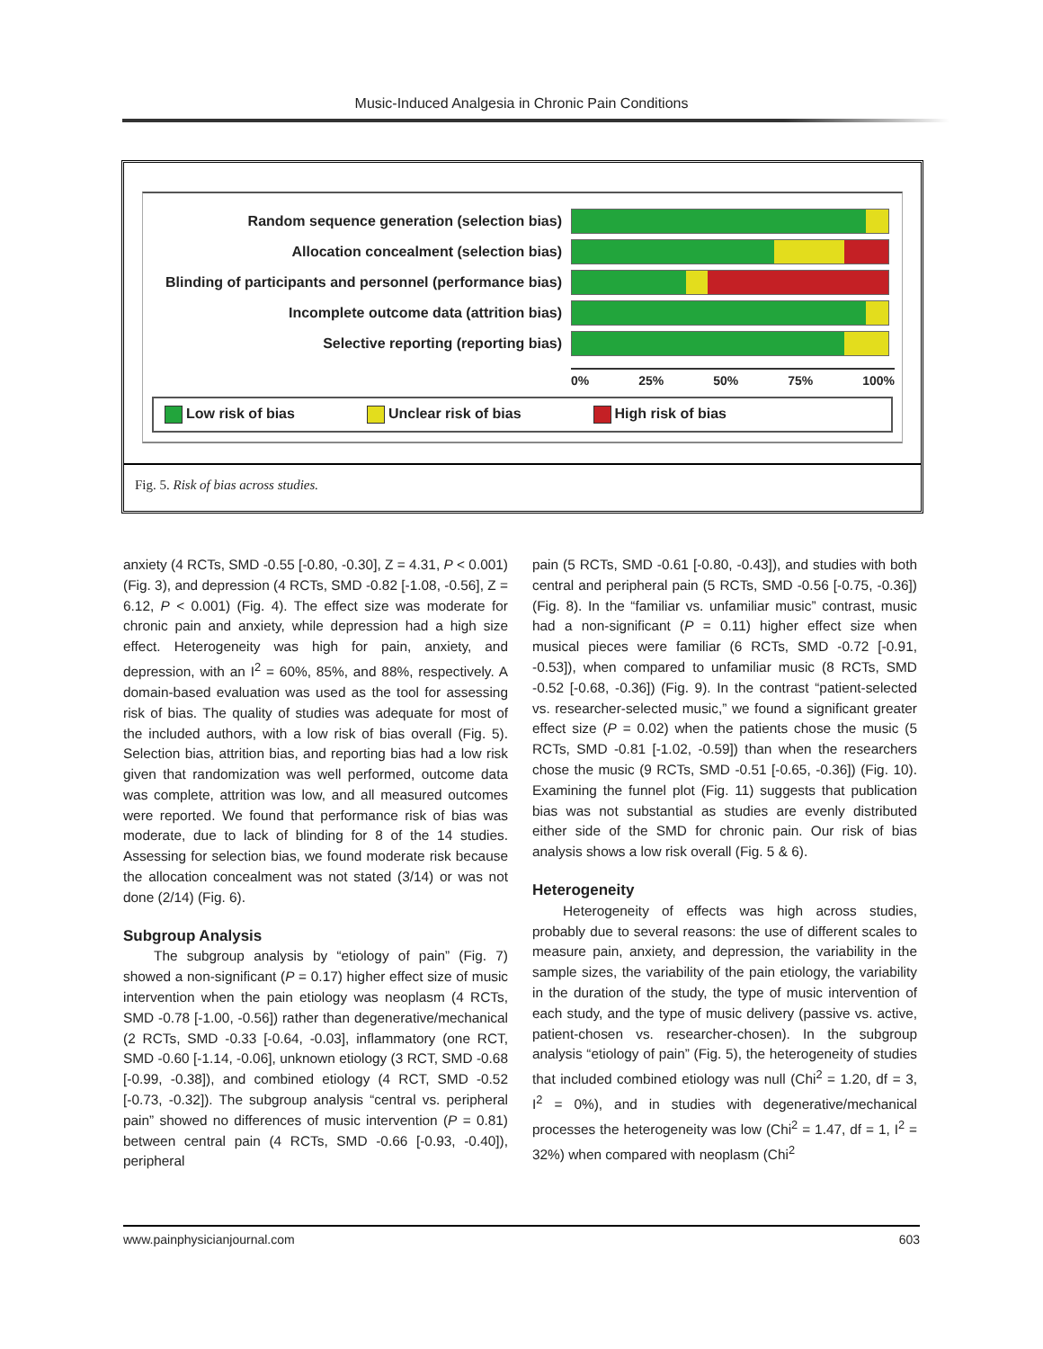Music-Induced Analgesia in Chronic Pain Conditions
Random sequence generation (selection bias)
Allocation concealment (selection bias)
Blinding of participants and personnel (performance bias)
Incomplete outcome data (attrition bias)
Selective reporting (reporting bias)
0% 25% 50% 75% 100%
Low risk of bias Unclear risk of bias High risk of bias
Fig. 5. Risk of bias across studies.
anxiety (4 RCTs, SMD -0.55 [-0.80, -0.30], Z = 4.31, P < 0.001) (Fig. 3), and depression (4 RCTs, SMD -0.82 [-1.08, -0.56], Z = 6.12, P < 0.001) (Fig. 4). The effect size was moderate for chronic pain and anxiety, while depression had a high size effect. Heterogeneity was high for pain, anxiety, and depression, with an I<sup>2</sup> = 60%, 85%, and 88%, respectively. A domain-based evaluation was used as the tool for assessing risk of bias. The quality of studies was adequate for most of the included authors, with a low risk of bias overall (Fig. 5). Selection bias, attrition bias, and reporting bias had a low risk given that randomization was well performed, outcome data was complete, attrition was low, and all measured outcomes were reported. We found that performance risk of bias was moderate, due to lack of blinding for 8 of the 14 studies. Assessing for selection bias, we found moderate risk because the allocation concealment was not stated (3/14) or was not done (2/14) (Fig. 6).
Subgroup Analysis
The subgroup analysis by “etiology of pain” (Fig. 7) showed a non-significant (P = 0.17) higher effect size of music intervention when the pain etiology was neoplasm (4 RCTs, SMD -0.78 [-1.00, -0.56]) rather than degenerative/mechanical (2 RCTs, SMD -0.33 [-0.64, -0.03], inflammatory (one RCT, SMD -0.60 [-1.14, -0.06], unknown etiology (3 RCT, SMD -0.68 [-0.99, -0.38]), and combined etiology (4 RCT, SMD -0.52 [-0.73, -0.32]). The subgroup analysis “central vs. peripheral pain” showed no differences of music intervention (P = 0.81) between central pain (4 RCTs, SMD -0.66 [-0.93, -0.40]), peripheral
pain (5 RCTs, SMD -0.61 [-0.80, -0.43]), and studies with both central and peripheral pain (5 RCTs, SMD -0.56 [-0.75, -0.36]) (Fig. 8). In the “familiar vs. unfamiliar music” contrast, music had a non-significant (P = 0.11) higher effect size when musical pieces were familiar (6 RCTs, SMD -0.72 [-0.91, -0.53]), when compared to unfamiliar music (8 RCTs, SMD -0.52 [-0.68, -0.36]) (Fig. 9). In the contrast “patient-selected vs. researcher-selected music,” we found a significant greater effect size (P = 0.02) when the patients chose the music (5 RCTs, SMD -0.81 [-1.02, -0.59]) than when the researchers chose the music (9 RCTs, SMD -0.51 [-0.65, -0.36]) (Fig. 10). Examining the funnel plot (Fig. 11) suggests that publication bias was not substantial as studies are evenly distributed either side of the SMD for chronic pain. Our risk of bias analysis shows a low risk overall (Fig. 5 & 6).
Heterogeneity
Heterogeneity of effects was high across studies, probably due to several reasons: the use of different scales to measure pain, anxiety, and depression, the variability in the sample sizes, the variability of the pain etiology, the variability in the duration of the study, the type of music intervention of each study, and the type of music delivery (passive vs. active, patient-chosen vs. researcher-chosen). In the subgroup analysis “etiology of pain” (Fig. 5), the heterogeneity of studies that included combined etiology was null (Chi<sup>2</sup> = 1.20, df = 3, I<sup>2</sup> = 0%), and in studies with degenerative/mechanical processes the heterogeneity was low (Chi<sup>2</sup> = 1.47, df = 1, I<sup>2</sup> = 32%) when compared with neoplasm (Chi<sup>2</sup>
www.painphysicianjournal.com 603